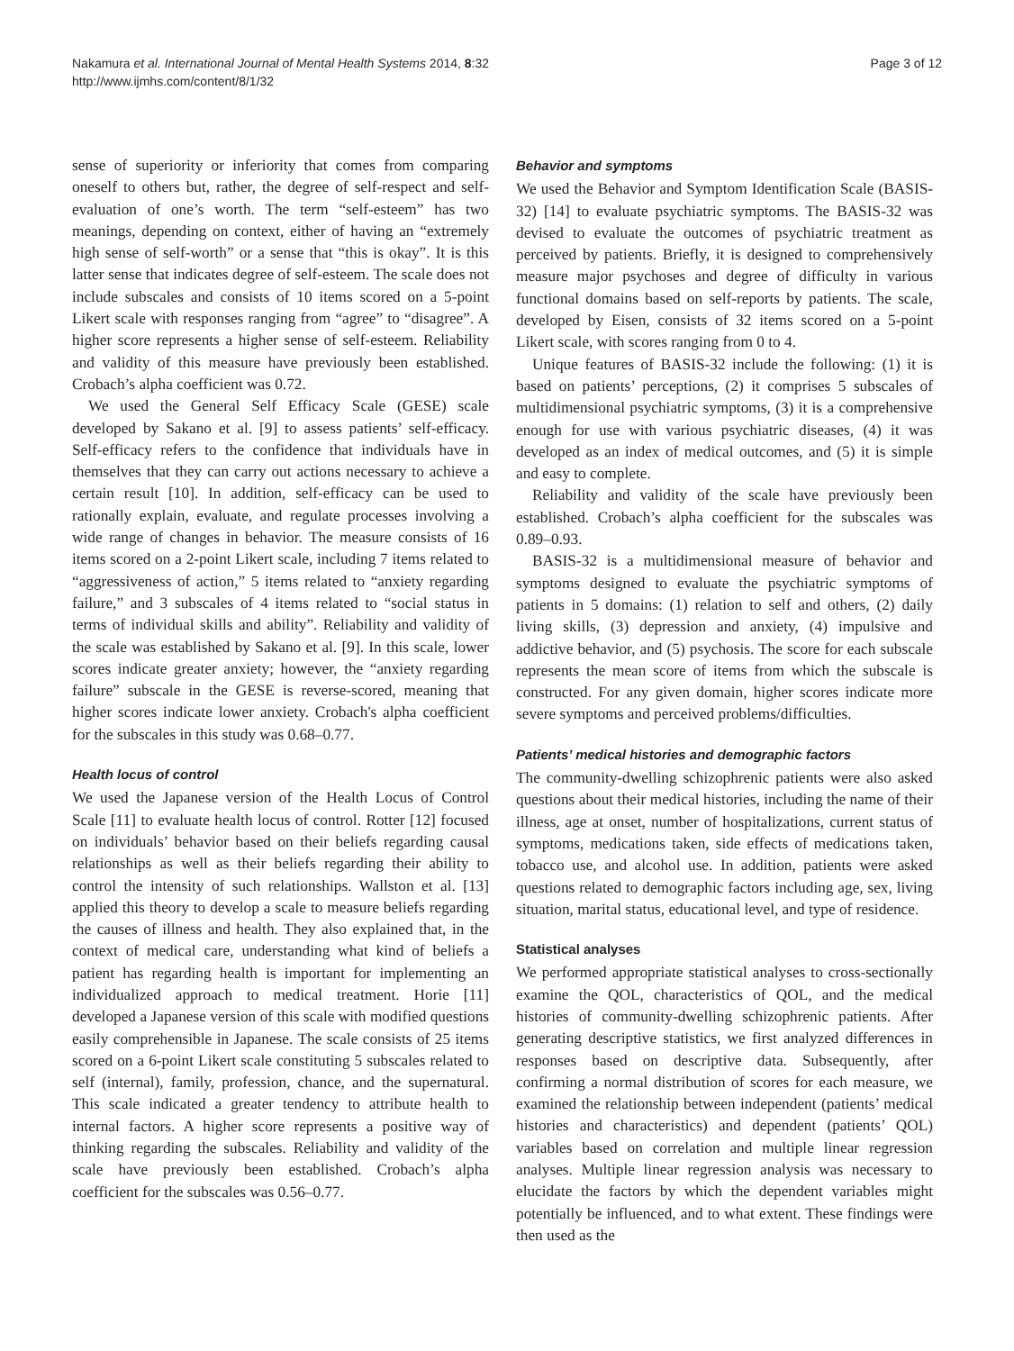Nakamura et al. International Journal of Mental Health Systems 2014, 8:32
http://www.ijmhs.com/content/8/1/32
Page 3 of 12
sense of superiority or inferiority that comes from comparing oneself to others but, rather, the degree of self-respect and self-evaluation of one’s worth. The term “self-esteem” has two meanings, depending on context, either of having an “extremely high sense of self-worth” or a sense that “this is okay”. It is this latter sense that indicates degree of self-esteem. The scale does not include subscales and consists of 10 items scored on a 5-point Likert scale with responses ranging from “agree” to “disagree”. A higher score represents a higher sense of self-esteem. Reliability and validity of this measure have previously been established. Crobach’s alpha coefficient was 0.72.
We used the General Self Efficacy Scale (GESE) scale developed by Sakano et al. [9] to assess patients’ self-efficacy. Self-efficacy refers to the confidence that individuals have in themselves that they can carry out actions necessary to achieve a certain result [10]. In addition, self-efficacy can be used to rationally explain, evaluate, and regulate processes involving a wide range of changes in behavior. The measure consists of 16 items scored on a 2-point Likert scale, including 7 items related to “aggressiveness of action,” 5 items related to “anxiety regarding failure,” and 3 subscales of 4 items related to “social status in terms of individual skills and ability”. Reliability and validity of the scale was established by Sakano et al. [9]. In this scale, lower scores indicate greater anxiety; however, the “anxiety regarding failure” subscale in the GESE is reverse-scored, meaning that higher scores indicate lower anxiety. Crobach's alpha coefficient for the subscales in this study was 0.68–0.77.
Health locus of control
We used the Japanese version of the Health Locus of Control Scale [11] to evaluate health locus of control. Rotter [12] focused on individuals’ behavior based on their beliefs regarding causal relationships as well as their beliefs regarding their ability to control the intensity of such relationships. Wallston et al. [13] applied this theory to develop a scale to measure beliefs regarding the causes of illness and health. They also explained that, in the context of medical care, understanding what kind of beliefs a patient has regarding health is important for implementing an individualized approach to medical treatment. Horie [11] developed a Japanese version of this scale with modified questions easily comprehensible in Japanese. The scale consists of 25 items scored on a 6-point Likert scale constituting 5 subscales related to self (internal), family, profession, chance, and the supernatural. This scale indicated a greater tendency to attribute health to internal factors. A higher score represents a positive way of thinking regarding the subscales. Reliability and validity of the scale have previously been established. Crobach’s alpha coefficient for the subscales was 0.56–0.77.
Behavior and symptoms
We used the Behavior and Symptom Identification Scale (BASIS-32) [14] to evaluate psychiatric symptoms. The BASIS-32 was devised to evaluate the outcomes of psychiatric treatment as perceived by patients. Briefly, it is designed to comprehensively measure major psychoses and degree of difficulty in various functional domains based on self-reports by patients. The scale, developed by Eisen, consists of 32 items scored on a 5-point Likert scale, with scores ranging from 0 to 4.
Unique features of BASIS-32 include the following: (1) it is based on patients’ perceptions, (2) it comprises 5 subscales of multidimensional psychiatric symptoms, (3) it is a comprehensive enough for use with various psychiatric diseases, (4) it was developed as an index of medical outcomes, and (5) it is simple and easy to complete.
Reliability and validity of the scale have previously been established. Crobach’s alpha coefficient for the subscales was 0.89–0.93.
BASIS-32 is a multidimensional measure of behavior and symptoms designed to evaluate the psychiatric symptoms of patients in 5 domains: (1) relation to self and others, (2) daily living skills, (3) depression and anxiety, (4) impulsive and addictive behavior, and (5) psychosis. The score for each subscale represents the mean score of items from which the subscale is constructed. For any given domain, higher scores indicate more severe symptoms and perceived problems/difficulties.
Patients’ medical histories and demographic factors
The community-dwelling schizophrenic patients were also asked questions about their medical histories, including the name of their illness, age at onset, number of hospitalizations, current status of symptoms, medications taken, side effects of medications taken, tobacco use, and alcohol use. In addition, patients were asked questions related to demographic factors including age, sex, living situation, marital status, educational level, and type of residence.
Statistical analyses
We performed appropriate statistical analyses to cross-sectionally examine the QOL, characteristics of QOL, and the medical histories of community-dwelling schizophrenic patients. After generating descriptive statistics, we first analyzed differences in responses based on descriptive data. Subsequently, after confirming a normal distribution of scores for each measure, we examined the relationship between independent (patients’ medical histories and characteristics) and dependent (patients’ QOL) variables based on correlation and multiple linear regression analyses. Multiple linear regression analysis was necessary to elucidate the factors by which the dependent variables might potentially be influenced, and to what extent. These findings were then used as the